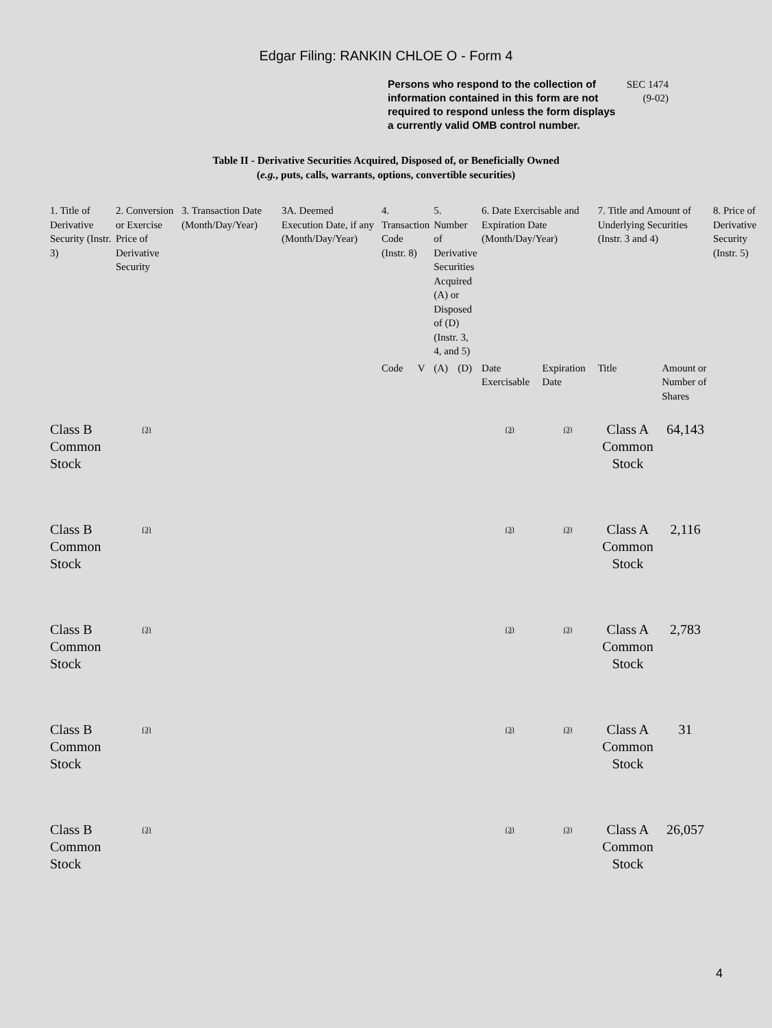Edgar Filing: RANKIN CHLOE O - Form 4
Persons who respond to the collection of information contained in this form are not required to respond unless the form displays a currently valid OMB control number.
SEC 1474
(9-02)
Table II - Derivative Securities Acquired, Disposed of, or Beneficially Owned
(e.g., puts, calls, warrants, options, convertible securities)
| 1. Title of Derivative Security (Instr. 3) | 2. Conversion or Exercise Price of Derivative Security | 3. Transaction Date (Month/Day/Year) | 3A. Deemed Execution Date, if any (Month/Day/Year) | 4. Transaction Code (Instr. 8) | | 5. Number of Derivative Securities Acquired (A) or Disposed of (D) (Instr. 3, 4, and 5) | | 6. Date Exercisable and Expiration Date (Month/Day/Year) | | 7. Title and Amount of Underlying Securities (Instr. 3 and 4) | | 8. Price of Derivative Security (Instr. 5) |
| --- | --- | --- | --- | --- | --- | --- | --- | --- | --- | --- | --- | --- |
| | | | | Code | V | (A) | (D) | Date Exercisable | Expiration Date | Title | Amount or Number of Shares | |
| Class B Common Stock | <sup>(3)</sup> | | | | | | | <sup>(3)</sup> | <sup>(3)</sup> | Class A Common Stock | 64,143 | |
| Class B Common Stock | <sup>(3)</sup> | | | | | | | <sup>(3)</sup> | <sup>(3)</sup> | Class A Common Stock | 2,116 | |
| Class B Common Stock | <sup>(3)</sup> | | | | | | | <sup>(3)</sup> | <sup>(3)</sup> | Class A Common Stock | 2,783 | |
| Class B Common Stock | <sup>(3)</sup> | | | | | | | <sup>(3)</sup> | <sup>(3)</sup> | Class A Common Stock | 31 | |
| Class B Common Stock | <sup>(3)</sup> | | | | | | | <sup>(3)</sup> | <sup>(3)</sup> | Class A Common Stock | 26,057 | |
4